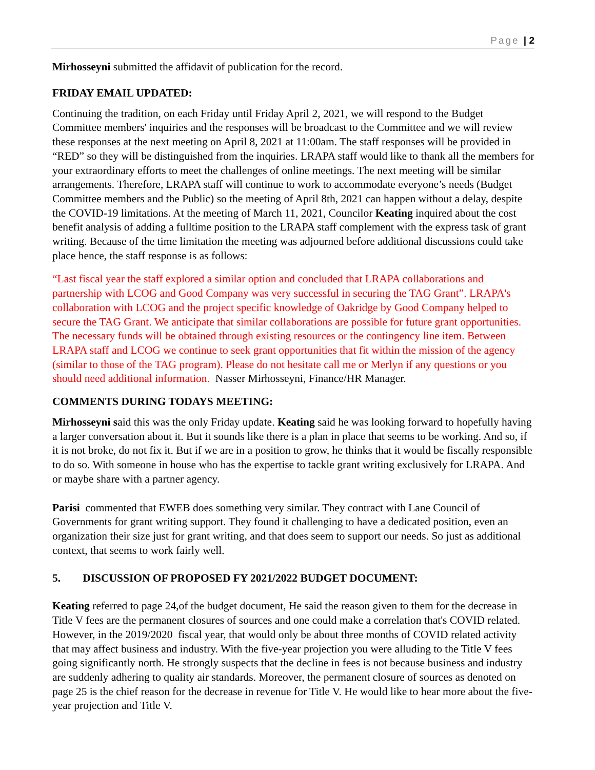Page | 2
Mirhosseyni submitted the affidavit of publication for the record.
FRIDAY EMAIL UPDATED:
Continuing the tradition, on each Friday until Friday April 2, 2021, we will respond to the Budget Committee members' inquiries and the responses will be broadcast to the Committee and we will review these responses at the next meeting on April 8, 2021 at 11:00am. The staff responses will be provided in “RED” so they will be distinguished from the inquiries. LRAPA staff would like to thank all the members for your extraordinary efforts to meet the challenges of online meetings. The next meeting will be similar arrangements. Therefore, LRAPA staff will continue to work to accommodate everyone’s needs (Budget Committee members and the Public) so the meeting of April 8th, 2021 can happen without a delay, despite the COVID-19 limitations. At the meeting of March 11, 2021, Councilor Keating inquired about the cost benefit analysis of adding a fulltime position to the LRAPA staff complement with the express task of grant writing. Because of the time limitation the meeting was adjourned before additional discussions could take place hence, the staff response is as follows:
“Last fiscal year the staff explored a similar option and concluded that LRAPA collaborations and partnership with LCOG and Good Company was very successful in securing the TAG Grant”. LRAPA's collaboration with LCOG and the project specific knowledge of Oakridge by Good Company helped to secure the TAG Grant. We anticipate that similar collaborations are possible for future grant opportunities. The necessary funds will be obtained through existing resources or the contingency line item. Between LRAPA staff and LCOG we continue to seek grant opportunities that fit within the mission of the agency (similar to those of the TAG program). Please do not hesitate call me or Merlyn if any questions or you should need additional information. Nasser Mirhosseyni, Finance/HR Manager.
COMMENTS DURING TODAYS MEETING:
Mirhosseyni said this was the only Friday update. Keating said he was looking forward to hopefully having a larger conversation about it. But it sounds like there is a plan in place that seems to be working. And so, if it is not broke, do not fix it. But if we are in a position to grow, he thinks that it would be fiscally responsible to do so. With someone in house who has the expertise to tackle grant writing exclusively for LRAPA. And or maybe share with a partner agency.
Parisi commented that EWEB does something very similar. They contract with Lane Council of Governments for grant writing support. They found it challenging to have a dedicated position, even an organization their size just for grant writing, and that does seem to support our needs. So just as additional context, that seems to work fairly well.
5. DISCUSSION OF PROPOSED FY 2021/2022 BUDGET DOCUMENT:
Keating referred to page 24,of the budget document, He said the reason given to them for the decrease in Title V fees are the permanent closures of sources and one could make a correlation that's COVID related. However, in the 2019/2020 fiscal year, that would only be about three months of COVID related activity that may affect business and industry. With the five-year projection you were alluding to the Title V fees going significantly north. He strongly suspects that the decline in fees is not because business and industry are suddenly adhering to quality air standards. Moreover, the permanent closure of sources as denoted on page 25 is the chief reason for the decrease in revenue for Title V. He would like to hear more about the five-year projection and Title V.